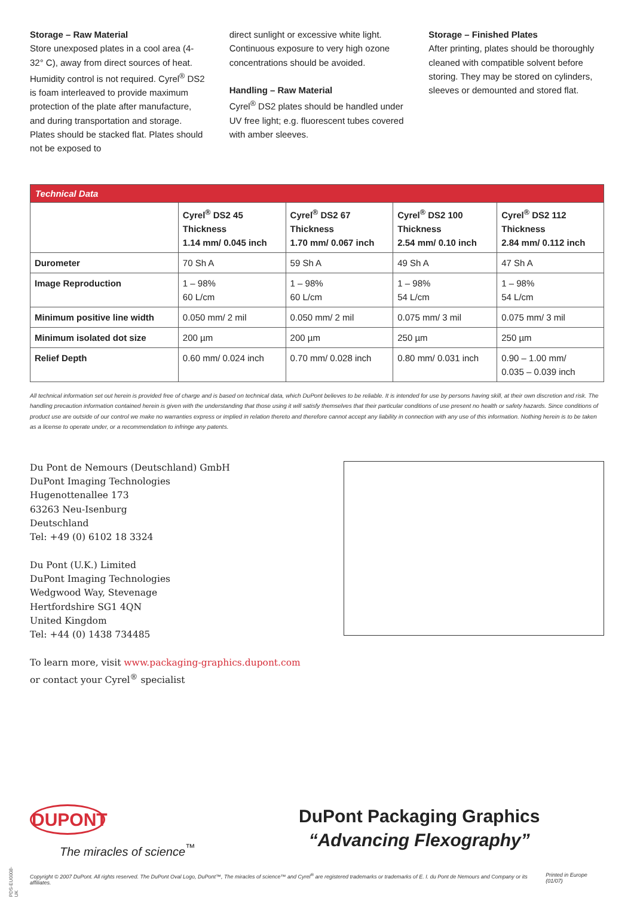Storage – Raw Material
Store unexposed plates in a cool area (4-32° C), away from direct sources of heat. Humidity control is not required. Cyrel<sup>®</sup> DS2 is foam interleaved to provide maximum protection of the plate after manufacture, and during transportation and storage. Plates should be stacked flat. Plates should not be exposed to
direct sunlight or excessive white light. Continuous exposure to very high ozone concentrations should be avoided.
Handling – Raw Material
Cyrel<sup>®</sup> DS2 plates should be handled under UV free light; e.g. fluorescent tubes covered with amber sleeves.
Storage – Finished Plates
After printing, plates should be thoroughly cleaned with compatible solvent before storing. They may be stored on cylinders, sleeves or demounted and stored flat.
| Technical Data | | | | |
| --- | --- | --- | --- | --- |
| | Cyrel<sup>®</sup> DS2 45 Thickness 1.14 mm/ 0.045 inch | Cyrel<sup>®</sup> DS2 67 Thickness 1.70 mm/ 0.067 inch | Cyrel<sup>®</sup> DS2 100 Thickness 2.54 mm/ 0.10 inch | Cyrel<sup>®</sup> DS2 112 Thickness 2.84 mm/ 0.112 inch |
| Durometer | 70 Sh A | 59 Sh A | 49 Sh A | 47 Sh A |
| Image Reproduction | 1 – 98% 60 L/cm | 1 – 98% 60 L/cm | 1 – 98% 54 L/cm | 1 – 98% 54 L/cm |
| Minimum positive line width | 0.050 mm/ 2 mil | 0.050 mm/ 2 mil | 0.075 mm/ 3 mil | 0.075 mm/ 3 mil |
| Minimum isolated dot size | 200 µm | 200 µm | 250 µm | 250 µm |
| Relief Depth | 0.60 mm/ 0.024 inch | 0.70 mm/ 0.028 inch | 0.80 mm/ 0.031 inch | 0.90 – 1.00 mm/ 0.035 – 0.039 inch |
All technical information set out herein is provided free of charge and is based on technical data, which DuPont believes to be reliable. It is intended for use by persons having skill, at their own discretion and risk. The handling precaution information contained herein is given with the understanding that those using it will satisfy themselves that their particular conditions of use present no health or safety hazards. Since conditions of product use are outside of our control we make no warranties express or implied in relation thereto and therefore cannot accept any liability in connection with any use of this information. Nothing herein is to be taken as a license to operate under, or a recommendation to infringe any patents.
Du Pont de Nemours (Deutschland) GmbH
DuPont Imaging Technologies
Hugenottenallee 173
63263 Neu-Isenburg
Deutschland
Tel: +49 (0) 6102 18 3324
Du Pont (U.K.) Limited
DuPont Imaging Technologies
Wedgwood Way, Stevenage
Hertfordshire SG1 4QN
United Kingdom
Tel: +44 (0) 1438 734485
To learn more, visit www.packaging-graphics.dupont.com
or contact your Cyrel<sup>®</sup> specialist
DUPONT
The miracles of science<sup>™</sup>
DuPont Packaging Graphics
“Advancing Flexography”
Copyright © 2007 DuPont. All rights reserved. The DuPont Oval Logo, DuPont™, The miracles of science™ and Cyrel<sup>®</sup> are registered trademarks or trademarks of E. I. du Pont de Nemours and Company or its affiliates. Printed in Europe (01/07)
PDS-EU0008-UK